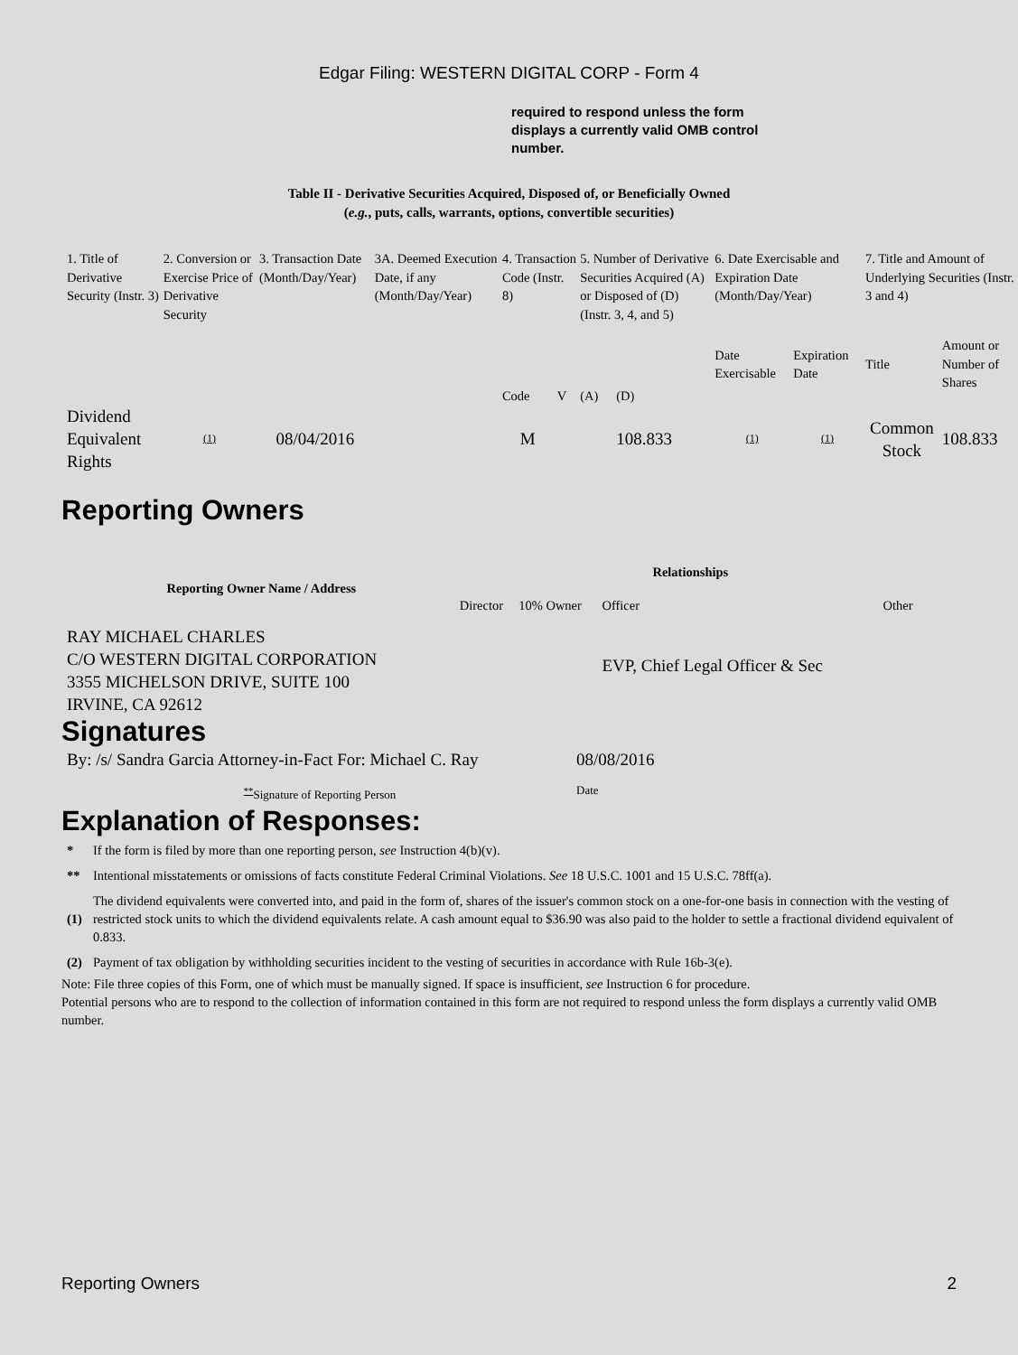Edgar Filing: WESTERN DIGITAL CORP - Form 4
required to respond unless the form displays a currently valid OMB control number.
Table II - Derivative Securities Acquired, Disposed of, or Beneficially Owned
(e.g., puts, calls, warrants, options, convertible securities)
| 1. Title of Derivative Security (Instr. 3) | 2. Conversion or Exercise Price of Derivative Security | 3. Transaction Date (Month/Day/Year) | 3A. Deemed Execution Date, if any (Month/Day/Year) | 4. Transaction Code (Instr. 8) | | 5. Number of Derivative Securities Acquired (A) or Disposed of (D) (Instr. 3, 4, and 5) | | 6. Date Exercisable and Expiration Date (Month/Day/Year) | | 7. Title and Amount of Underlying Securities (Instr. 3 and 4) | |
| --- | --- | --- | --- | --- | --- | --- | --- | --- | --- | --- | --- |
| | | | | Code | V | (A) | (D) | Date Exercisable | Expiration Date | Title | Amount or Number of Shares |
| Dividend Equivalent Rights | (1) | 08/04/2016 | | M | | | 108.833 | (1) | (1) | Common Stock | 108.833 |
Reporting Owners
| Reporting Owner Name / Address | Relationships | | | |
| --- | --- | --- | --- | --- |
| | Director | 10% Owner | Officer | Other |
| RAY MICHAEL CHARLES C/O WESTERN DIGITAL CORPORATION 3355 MICHELSON DRIVE, SUITE 100 IRVINE, CA 92612 | | | EVP, Chief Legal Officer & Sec | |
Signatures
| By: /s/ Sandra Garcia Attorney-in-Fact For: Michael C. Ray | 08/08/2016 |
| <sup>**</sup> Signature of Reporting Person | Date |
Explanation of Responses:
| * | If the form is filed by more than one reporting person, see Instruction 4(b)(v). |
| ** | Intentional misstatements or omissions of facts constitute Federal Criminal Violations. See 18 U.S.C. 1001 and 15 U.S.C. 78ff(a). |
| (1) | The dividend equivalents were converted into, and paid in the form of, shares of the issuer's common stock on a one-for-one basis in connection with the vesting of restricted stock units to which the dividend equivalents relate. A cash amount equal to $36.90 was also paid to the holder to settle a fractional dividend equivalent of 0.833. |
| (2) | Payment of tax obligation by withholding securities incident to the vesting of securities in accordance with Rule 16b-3(e). |
Note: File three copies of this Form, one of which must be manually signed. If space is insufficient, see Instruction 6 for procedure.
Potential persons who are to respond to the collection of information contained in this form are not required to respond unless the form displays a currently valid OMB number.
Reporting Owners 2